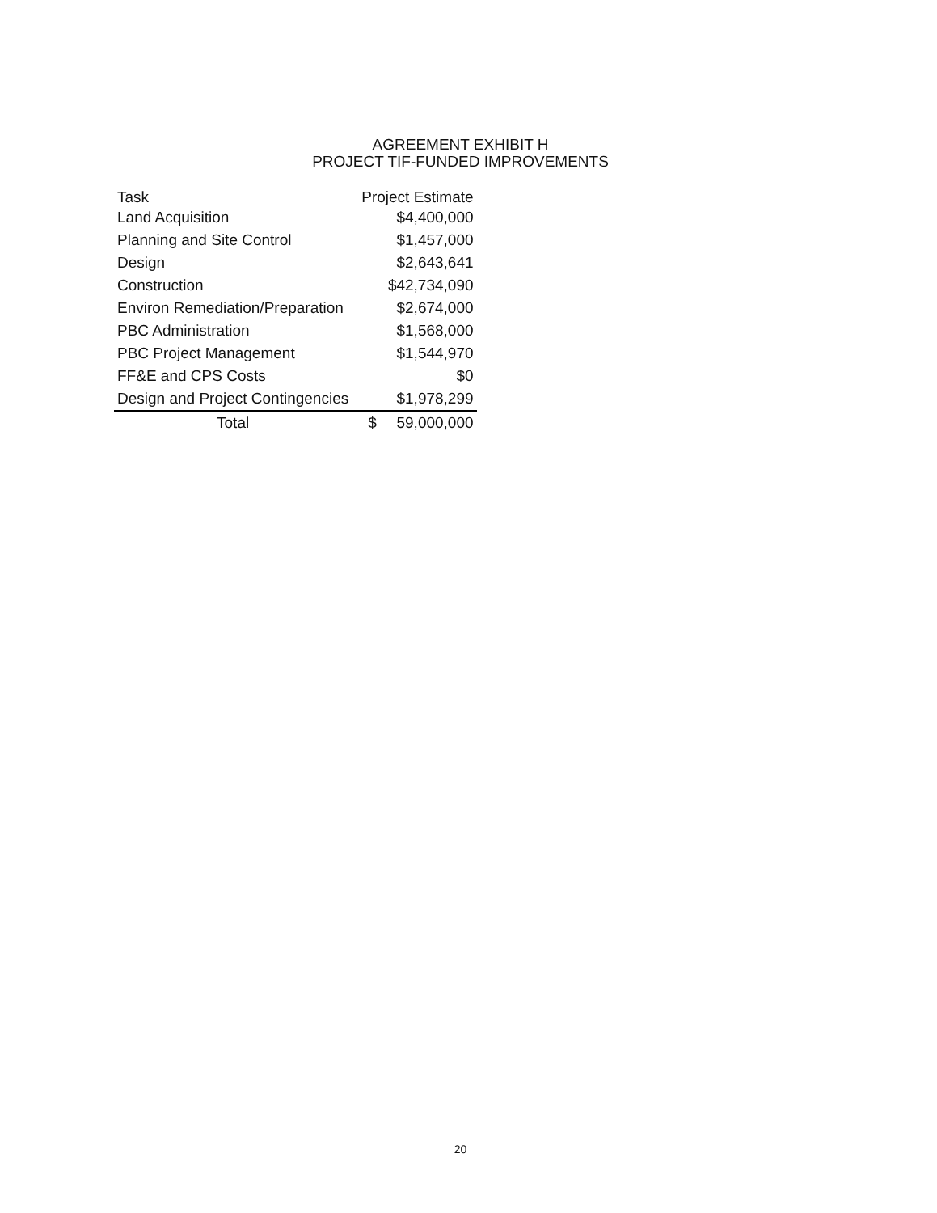AGREEMENT EXHIBIT H
PROJECT TIF-FUNDED IMPROVEMENTS
| Task | Project Estimate | |
| --- | --- | --- |
| Land Acquisition | | $4,400,000 |
| Planning and Site Control | | $1,457,000 |
| Design | | $2,643,641 |
| Construction | | $42,734,090 |
| Environ Remediation/Preparation | | $2,674,000 |
| PBC Administration | | $1,568,000 |
| PBC Project Management | | $1,544,970 |
| FF&E and CPS Costs | | $0 |
| Design and Project Contingencies | | $1,978,299 |
| Total | $ | 59,000,000 |
20